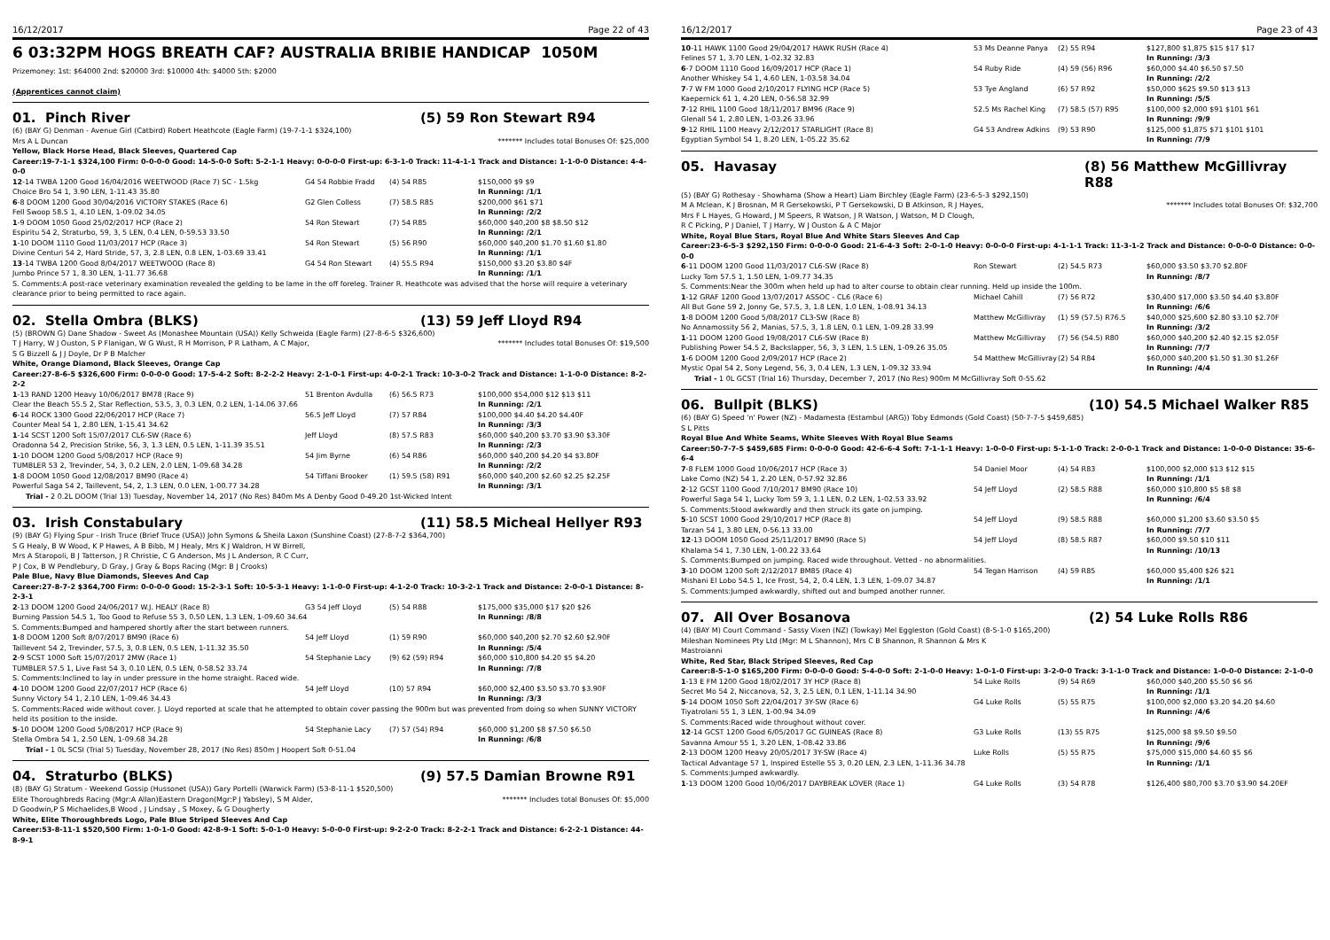16/12/2017 Page 22 of 43
6 03:32PM HOGS BREATH CAF? AUSTRALIA BRIBIE HANDICAP 1050M
Prizemoney: 1st: $64000 2nd: $20000 3rd: $10000 4th: $4000 5th: $2000
(Apprentices cannot claim)
01. Pinch River (5) 59 Ron Stewart R94
(6) (BAY G) Denman - Avenue Girl (Catbird) Robert Heathcote (Eagle Farm) (19-7-1-1 $324,100)
Mrs A L Duncan ******* Includes total Bonuses Of: $25,000
Yellow, Black Horse Head, Black Sleeves, Quartered Cap
Career:19-7-1-1 $324,100 Firm: 0-0-0-0 Good: 14-5-0-0 Soft: 5-2-1-1 Heavy: 0-0-0-0 First-up: 6-3-1-0 Track: 11-4-1-1 Track and Distance: 1-1-0-0 Distance: 4-4-0-0
| 12 -14 TWBA 1200 Good 16/04/2016 WEETWOOD (Race 7) SC - 1.5kg | G4 54 Robbie Fradd | (4) 54 R85 | $150,000 $9 $9 |
| Choice Bro 54 1, 3.90 LEN, 1-11.43 35.80 | | | In Running: /1/1 |
| 6 -8 DOOM 1200 Good 30/04/2016 VICTORY STAKES (Race 6) | G2 Glen Colless | (7) 58.5 R85 | $200,000 $61 $71 |
| Fell Swoop 58.5 1, 4.10 LEN, 1-09.02 34.05 | | | In Running: /2/2 |
| 1 -9 DOOM 1050 Good 25/02/2017 HCP (Race 2) | 54 Ron Stewart | (7) 54 R85 | $60,000 $40,200 $8 $8.50 $12 |
| Espiritu 54 2, Straturbo, 59, 3, 5 LEN, 0.4 LEN, 0-59.53 33.50 | | | In Running: /2/1 |
| 1 -10 DOOM 1110 Good 11/03/2017 HCP (Race 3) | 54 Ron Stewart | (5) 56 R90 | $60,000 $40,200 $1.70 $1.60 $1.80 |
| Divine Centuri 54 2, Hard Stride, 57, 3, 2.8 LEN, 0.8 LEN, 1-03.69 33.41 | | | In Running: /1/1 |
| 13 -14 TWBA 1200 Good 8/04/2017 WEETWOOD (Race 8) | G4 54 Ron Stewart | (4) 55.5 R94 | $150,000 $3.20 $3.80 $4F |
| Jumbo Prince 57 1, 8.30 LEN, 1-11.77 36.68 | | | In Running: /1/1 |
S. Comments:A post-race veterinary examination revealed the gelding to be lame in the off foreleg. Trainer R. Heathcote was advised that the horse will require a veterinary clearance prior to being permitted to race again.
02. Stella Ombra (BLKS) (13) 59 Jeff Lloyd R94
(5) (BROWN G) Dane Shadow - Sweet As (Monashee Mountain (USA)) Kelly Schweida (Eagle Farm) (27-8-6-5 $326,600)
T J Harry, W J Ouston, S P Flanigan, W G Wust, R H Morrison, P R Latham, A C Major,
S G Bizzell & J J Doyle, Dr P B Malcher ******* Includes total Bonuses Of: $19,500
White, Orange Diamond, Black Sleeves, Orange Cap
Career:27-8-6-5 $326,600 Firm: 0-0-0-0 Good: 17-5-4-2 Soft: 8-2-2-2 Heavy: 2-1-0-1 First-up: 4-0-2-1 Track: 10-3-0-2 Track and Distance: 1-1-0-0 Distance: 8-2-2-2
| 1 -13 RAND 1200 Heavy 10/06/2017 BM78 (Race 9) | 51 Brenton Avdulla | (6) 56.5 R73 | $100,000 $54,000 $12 $13 $11 |
| Clear the Beach 55.5 2, Star Reflection, 53.5, 3, 0.3 LEN, 0.2 LEN, 1-14.06 37.66 | | | In Running: /2/1 |
| 6 -14 ROCK 1300 Good 22/06/2017 HCP (Race 7) | 56.5 Jeff Lloyd | (7) 57 R84 | $100,000 $4.40 $4.20 $4.40F |
| Counter Meal 54 1, 2.80 LEN, 1-15.41 34.62 | | | In Running: /3/3 |
| 1 -14 SCST 1200 Soft 15/07/2017 CL6-SW (Race 6) | Jeff Lloyd | (8) 57.5 R83 | $60,000 $40,200 $3.70 $3.90 $3.30F |
| Oradonna 54 2, Precision Strike, 56, 3, 1.3 LEN, 0.5 LEN, 1-11.39 35.51 | | | In Running: /2/3 |
| 1 -10 DOOM 1200 Good 5/08/2017 HCP (Race 9) | 54 Jim Byrne | (6) 54 R86 | $60,000 $40,200 $4.20 $4 $3.80F |
| TUMBLER 53 2, Trevinder, 54, 3, 0.2 LEN, 2.0 LEN, 1-09.68 34.28 | | | In Running: /2/2 |
| 1 -8 DOOM 1050 Good 12/08/2017 BM90 (Race 4) | 54 Tiffani Brooker | (1) 59.5 (58) R91 | $60,000 $40,200 $2.60 $2.25 $2.25F |
| Powerful Saga 54 2, Taillevent, 54, 2, 1.3 LEN, 0.0 LEN, 1-00.77 34.28 | | | In Running: /3/1 |
Trial - 2 0.2L DOOM (Trial 13) Tuesday, November 14, 2017 (No Res) 840m Ms A Denby Good 0-49.20 1st-Wicked Intent
03. Irish Constabulary (11) 58.5 Micheal Hellyer R93
(9) (BAY G) Flying Spur - Irish Truce (Brief Truce (USA)) John Symons & Sheila Laxon (Sunshine Coast) (27-8-7-2 $364,700)
S G Healy, B W Wood, K P Hawes, A B Bibb, M J Healy, Mrs K J Waldron, H W Birrell,
Mrs A Staropoli, B J Tatterson, J R Christie, C G Anderson, Ms J L Anderson, R C Curr,
P J Cox, B W Pendlebury, D Gray, J Gray & Bops Racing (Mgr: B J Crooks)
Pale Blue, Navy Blue Diamonds, Sleeves And Cap
Career:27-8-7-2 $364,700 Firm: 0-0-0-0 Good: 15-2-3-1 Soft: 10-5-3-1 Heavy: 1-1-0-0 First-up: 4-1-2-0 Track: 10-3-2-1 Track and Distance: 2-0-0-1 Distance: 8-2-3-1
| 2 -13 DOOM 1200 Good 24/06/2017 W.J. HEALY (Race 8) | G3 54 Jeff Lloyd | (5) 54 R88 | $175,000 $35,000 $17 $20 $26 |
| Burning Passion 54.5 1, Too Good to Refuse 55 3, 0.50 LEN, 1.3 LEN, 1-09.60 34.64 | | | In Running: /8/8 |
| S. Comments:Bumped and hampered shortly after the start between runners. | | | |
| 1 -8 DOOM 1200 Soft 8/07/2017 BM90 (Race 6) | 54 Jeff Lloyd | (1) 59 R90 | $60,000 $40,200 $2.70 $2.60 $2.90F |
| Taillevent 54 2, Trevinder, 57.5, 3, 0.8 LEN, 0.5 LEN, 1-11.32 35.50 | | | In Running: /5/4 |
| 2 -9 SCST 1000 Soft 15/07/2017 2MW (Race 1) | 54 Stephanie Lacy | (9) 62 (59) R94 | $60,000 $10,800 $4.20 $5 $4.20 |
| TUMBLER 57.5 1, Live Fast 54 3, 0.10 LEN, 0.5 LEN, 0-58.52 33.74 | | | In Running: /7/8 |
| S. Comments:Inclined to lay in under pressure in the home straight. Raced wide. | | | |
| 4 -10 DOOM 1200 Good 22/07/2017 HCP (Race 6) | 54 Jeff Lloyd | (10) 57 R94 | $60,000 $2,400 $3.50 $3.70 $3.90F |
| Sunny Victory 54 1, 2.10 LEN, 1-09.46 34.43 | | | In Running: /3/3 |
| S. Comments:Raced wide without cover. J. Lloyd reported at scale that he attempted to obtain cover passing the 900m but was prevented from doing so when SUNNY VICTORY held its position to the inside. | | | |
| 5 -10 DOOM 1200 Good 5/08/2017 HCP (Race 9) | 54 Stephanie Lacy | (7) 57 (54) R94 | $60,000 $1,200 $8 $7.50 $6.50 |
| Stella Ombra 54 1, 2.50 LEN, 1-09.68 34.28 | | | In Running: /6/8 |
Trial - 1 0L SCSI (Trial 5) Tuesday, November 28, 2017 (No Res) 850m J Hoopert Soft 0-51.04
04. Straturbo (BLKS) (9) 57.5 Damian Browne R91
(8) (BAY G) Stratum - Weekend Gossip (Hussonet (USA)) Gary Portelli (Warwick Farm) (53-8-11-1 $520,500)
Elite Thoroughbreds Racing (Mgr:A Allan)Eastern Dragon(Mgr:P J Yabsley), S M Alder,
D Goodwin,P S Michaelides,B Wood , J Lindsay , S Moxey, & G Dougherty ******* Includes total Bonuses Of: $5,000
White, Elite Thoroughbreds Logo, Pale Blue Striped Sleeves And Cap
Career:53-8-11-1 $520,500 Firm: 1-0-1-0 Good: 42-8-9-1 Soft: 5-0-1-0 Heavy: 5-0-0-0 First-up: 9-2-2-0 Track: 8-2-2-1 Track and Distance: 6-2-2-1 Distance: 44-8-9-1
16/12/2017 Page 23 of 43
| 10 -11 HAWK 1100 Good 29/04/2017 HAWK RUSH (Race 4) | 53 Ms Deanne Panya | (2) 55 R94 | $127,800 $1,875 $15 $17 $17 |
| Felines 57 1, 3.70 LEN, 1-02.32 32.83 | | | In Running: /3/3 |
| 6 -7 DOOM 1110 Good 16/09/2017 HCP (Race 1) | 54 Ruby Ride | (4) 59 (56) R96 | $60,000 $4.40 $6.50 $7.50 |
| Another Whiskey 54 1, 4.60 LEN, 1-03.58 34.04 | | | In Running: /2/2 |
| 7 -7 W FM 1000 Good 2/10/2017 FLYING HCP (Race 5) | 53 Tye Angland | (6) 57 R92 | $50,000 $625 $9.50 $13 $13 |
| Kaepernick 61 1, 4.20 LEN, 0-56.58 32.99 | | | In Running: /5/5 |
| 7 -12 RHIL 1100 Good 18/11/2017 BM96 (Race 9) | 52.5 Ms Rachel King | (7) 58.5 (57) R95 | $100,000 $2,000 $91 $101 $61 |
| Glenall 54 1, 2.80 LEN, 1-03.26 33.96 | | | In Running: /9/9 |
| 9 -12 RHIL 1100 Heavy 2/12/2017 STARLIGHT (Race 8) | G4 53 Andrew Adkins | (9) 53 R90 | $125,000 $1,875 $71 $101 $101 |
| Egyptian Symbol 54 1, 8.20 LEN, 1-05.22 35.62 | | | In Running: /7/9 |
05. Havasay (8) 56 Matthew McGillivray R88
(5) (BAY G) Rothesay - Showhama (Show a Heart) Liam Birchley (Eagle Farm) (23-6-5-3 $292,150)
M A Mclean, K J Brosnan, M R Gersekowski, P T Gersekowski, D B Atkinson, R J Hayes,
Mrs F L Hayes, G Howard, J M Speers, R Watson, J R Watson, J Watson, M D Clough,
R C Picking, P J Daniel, T J Harry, W J Ouston & A C Major ******* Includes total Bonuses Of: $32,700
White, Royal Blue Stars, Royal Blue And White Stars Sleeves And Cap
Career:23-6-5-3 $292,150 Firm: 0-0-0-0 Good: 21-6-4-3 Soft: 2-0-1-0 Heavy: 0-0-0-0 First-up: 4-1-1-1 Track: 11-3-1-2 Track and Distance: 0-0-0-0 Distance: 0-0-0-0
| 6 -11 DOOM 1200 Good 11/03/2017 CL6-SW (Race 8) | Ron Stewart | (2) 54.5 R73 | $60,000 $3.50 $3.70 $2.80F |
| Lucky Tom 57.5 1, 1.50 LEN, 1-09.77 34.35 | | | In Running: /8/7 |
| S. Comments:Near the 300m when held up had to alter course to obtain clear running. Held up inside the 100m. | | | |
| 1 -12 GRAF 1200 Good 13/07/2017 ASSOC - CL6 (Race 6) | Michael Cahill | (7) 56 R72 | $30,400 $17,000 $3.50 $4.40 $3.80F |
| All But Gone 59 2, Jonny Ge, 57.5, 3, 1.8 LEN, 1.0 LEN, 1-08.91 34.13 | | | In Running: /6/6 |
| 1 -8 DOOM 1200 Good 5/08/2017 CL3-SW (Race 8) | Matthew McGillivray | (1) 59 (57.5) R76.5 | $40,000 $25,600 $2.80 $3.10 $2.70F |
| No Annamossity 56 2, Manias, 57.5, 3, 1.8 LEN, 0.1 LEN, 1-09.28 33.99 | | | In Running: /3/2 |
| 1 -11 DOOM 1200 Good 19/08/2017 CL6-SW (Race 8) | Matthew McGillivray | (7) 56 (54.5) R80 | $60,000 $40,200 $2.40 $2.15 $2.05F |
| Publishing Power 54.5 2, Backslapper, 56, 3, 3 LEN, 1.5 LEN, 1-09.26 35.05 | | | In Running: /7/7 |
| 1 -6 DOOM 1200 Good 2/09/2017 HCP (Race 2) | 54 Matthew McGillivray | (2) 54 R84 | $60,000 $40,200 $1.50 $1.30 $1.26F |
| Mystic Opal 54 2, Sony Legend, 56, 3, 0.4 LEN, 1.3 LEN, 1-09.32 33.94 | | | In Running: /4/4 |
Trial - 1 0L GCST (Trial 16) Thursday, December 7, 2017 (No Res) 900m M McGillivray Soft 0-55.62
06. Bullpit (BLKS) (10) 54.5 Michael Walker R85
(6) (BAY G) Speed 'n' Power (NZ) - Madamesta (Estambul (ARG)) Toby Edmonds (Gold Coast) (50-7-7-5 $459,685)
S L Pitts
Royal Blue And White Seams, White Sleeves With Royal Blue Seams
Career:50-7-7-5 $459,685 Firm: 0-0-0-0 Good: 42-6-6-4 Soft: 7-1-1-1 Heavy: 1-0-0-0 First-up: 5-1-1-0 Track: 2-0-0-1 Track and Distance: 1-0-0-0 Distance: 35-6-6-4
| 7 -8 FLEM 1000 Good 10/06/2017 HCP (Race 3) | 54 Daniel Moor | (4) 54 R83 | $100,000 $2,000 $13 $12 $15 |
| Lake Como (NZ) 54 1, 2.20 LEN, 0-57.92 32.86 | | | In Running: /1/1 |
| 2 -12 GCST 1100 Good 7/10/2017 BM90 (Race 10) | 54 Jeff Lloyd | (2) 58.5 R88 | $60,000 $10,800 $5 $8 $8 |
| Powerful Saga 54 1, Lucky Tom 59 3, 1.1 LEN, 0.2 LEN, 1-02.53 33.92 | | | In Running: /6/4 |
| S. Comments:Stood awkwardly and then struck its gate on jumping. | | | |
| 5 -10 SCST 1000 Good 29/10/2017 HCP (Race 8) | 54 Jeff Lloyd | (9) 58.5 R88 | $60,000 $1,200 $3.60 $3.50 $5 |
| Tarzan 54 1, 3.80 LEN, 0-56.13 33.00 | | | In Running: /7/7 |
| 12 -13 DOOM 1050 Good 25/11/2017 BM90 (Race 5) | 54 Jeff Lloyd | (8) 58.5 R87 | $60,000 $9.50 $10 $11 |
| Khalama 54 1, 7.30 LEN, 1-00.22 33.64 | | | In Running: /10/13 |
| S. Comments:Bumped on jumping. Raced wide throughout. Vetted - no abnormalities. | | | |
| 3 -10 DOOM 1200 Soft 2/12/2017 BM85 (Race 4) | 54 Tegan Harrison | (4) 59 R85 | $60,000 $5,400 $26 $21 |
| Mishani El Lobo 54.5 1, Ice Frost, 54, 2, 0.4 LEN, 1.3 LEN, 1-09.07 34.87 | | | In Running: /1/1 |
| S. Comments:Jumped awkwardly, shifted out and bumped another runner. | | | |
07. All Over Bosanova (2) 54 Luke Rolls R86
(4) (BAY M) Court Command - Sassy Vixen (NZ) (Towkay) Mel Eggleston (Gold Coast) (8-5-1-0 $165,200)
Mileshan Nominees Pty Ltd (Mgr: M L Shannon), Mrs C B Shannon, R Shannon & Mrs K
Mastroianni
White, Red Star, Black Striped Sleeves, Red Cap
Career:8-5-1-0 $165,200 Firm: 0-0-0-0 Good: 5-4-0-0 Soft: 2-1-0-0 Heavy: 1-0-1-0 First-up: 3-2-0-0 Track: 3-1-1-0 Track and Distance: 1-0-0-0 Distance: 2-1-0-0
| 1 -13 E FM 1200 Good 18/02/2017 3Y HCP (Race 8) | 54 Luke Rolls | (9) 54 R69 | $60,000 $40,200 $5.50 $6 $6 |
| Secret Mo 54 2, Niccanova, 52, 3, 2.5 LEN, 0.1 LEN, 1-11.14 34.90 | | | In Running: /1/1 |
| 5 -14 DOOM 1050 Soft 22/04/2017 3Y-SW (Race 6) | G4 Luke Rolls | (5) 55 R75 | $100,000 $2,000 $3.20 $4.20 $4.60 |
| Tiyatrolani 55 1, 3 LEN, 1-00.94 34.09 | | | In Running: /4/6 |
| S. Comments:Raced wide throughout without cover. | | | |
| 12 -14 GCST 1200 Good 6/05/2017 GC GUINEAS (Race 8) | G3 Luke Rolls | (13) 55 R75 | $125,000 $8 $9.50 $9.50 |
| Savanna Amour 55 1, 3.20 LEN, 1-08.42 33.86 | | | In Running: /9/6 |
| 2 -13 DOOM 1200 Heavy 20/05/2017 3Y-SW (Race 4) | Luke Rolls | (5) 55 R75 | $75,000 $15,000 $4.60 $5 $6 |
| Tactical Advantage 57 1, Inspired Estelle 55 3, 0.20 LEN, 2.3 LEN, 1-11.36 34.78 | | | In Running: /1/1 |
| S. Comments:Jumped awkwardly. | | | |
| 1 -13 DOOM 1200 Good 10/06/2017 DAYBREAK LOVER (Race 1) | G4 Luke Rolls | (3) 54 R78 | $126,400 $80,700 $3.70 $3.90 $4.20EF |